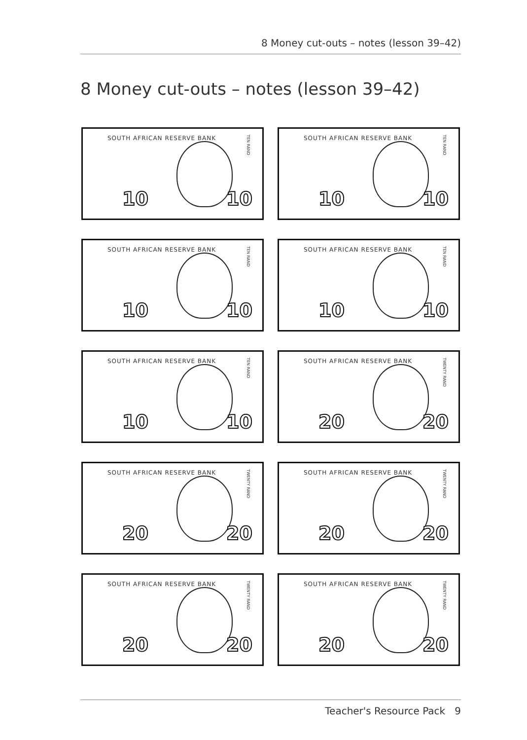8 Money cut-outs – notes (lesson 39–42)
8 Money cut-outs – notes (lesson 39–42)
SOUTH AFRICAN RESERVE BANK
TEN RAND
10 10
SOUTH AFRICAN RESERVE BANK
TEN RAND
10 10
SOUTH AFRICAN RESERVE BANK
TEN RAND
10 10
SOUTH AFRICAN RESERVE BANK
TEN RAND
10 10
SOUTH AFRICAN RESERVE BANK
TEN RAND
10 10
SOUTH AFRICAN RESERVE BANK
TWENTY RAND
20 20
SOUTH AFRICAN RESERVE BANK
TWENTY RAND
20 20
SOUTH AFRICAN RESERVE BANK
TWENTY RAND
20 20
SOUTH AFRICAN RESERVE BANK
TWENTY RAND
20 20
SOUTH AFRICAN RESERVE BANK
TWENTY RAND
20 20
Teacher's Resource Pack 9